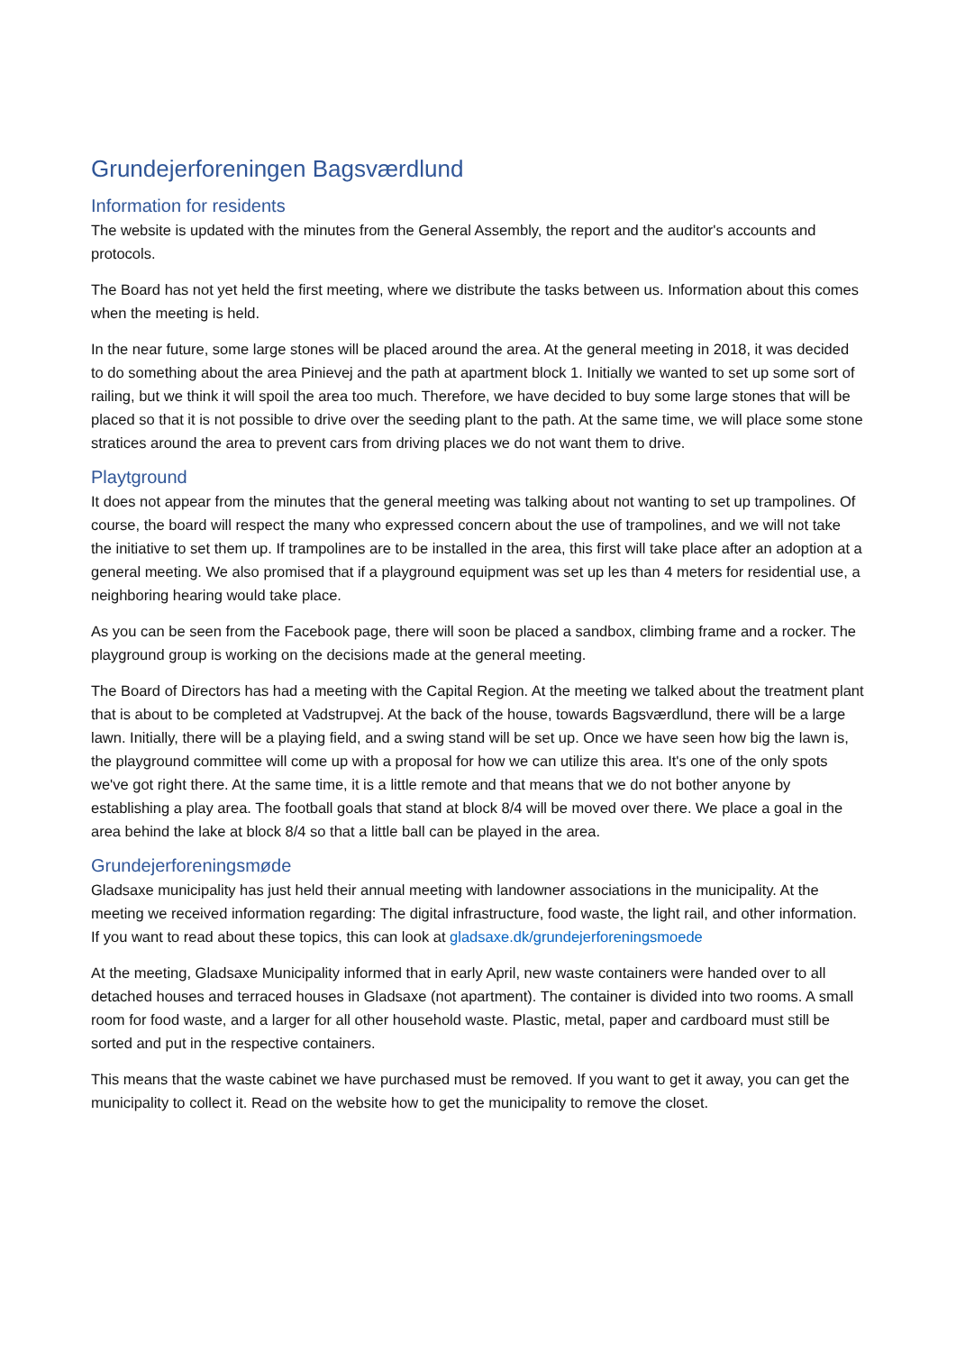Grundejerforeningen Bagsværdlund
Information for residents
The website is updated with the minutes from the General Assembly, the report and the auditor's accounts and protocols.
The Board has not yet held the first meeting, where we distribute the tasks between us. Information about this comes when the meeting is held.
In the near future, some large stones will be placed around the area. At the general meeting in 2018, it was decided to do something about the area Pinievej and the path at apartment block 1. Initially we wanted to set up some sort of railing, but we think it will spoil the area too much. Therefore, we have decided to buy some large stones that will be placed so that it is not possible to drive over the seeding plant to the path. At the same time, we will place some stone stratices around the area to prevent cars from driving places we do not want them to drive.
Playtground
It does not appear from the minutes that the general meeting was talking about not wanting to set up trampolines. Of course, the board will respect the many who expressed concern about the use of trampolines, and we will not take the initiative to set them up. If trampolines are to be installed in the area, this first will take place after an adoption at a general meeting. We also promised that if a playground equipment was set up les than 4 meters for residential use, a neighboring hearing would take place.
As you can be seen from the Facebook page, there will soon be placed a sandbox, climbing frame and a rocker. The playground group is working on the decisions made at the general meeting.
The Board of Directors has had a meeting with the Capital Region. At the meeting we talked about the treatment plant that is about to be completed at Vadstrupvej. At the back of the house, towards Bagsværdlund, there will be a large lawn. Initially, there will be a playing field, and a swing stand will be set up. Once we have seen how big the lawn is, the playground committee will come up with a proposal for how we can utilize this area. It's one of the only spots we've got right there. At the same time, it is a little remote and that means that we do not bother anyone by establishing a play area. The football goals that stand at block 8/4 will be moved over there. We place a goal in the area behind the lake at block 8/4 so that a little ball can be played in the area.
Grundejerforeningsmøde
Gladsaxe municipality has just held their annual meeting with landowner associations in the municipality. At the meeting we received information regarding: The digital infrastructure, food waste, the light rail, and other information. If you want to read about these topics, this can look at gladsaxe.dk/grundejerforeningsmoede
At the meeting, Gladsaxe Municipality informed that in early April, new waste containers were handed over to all detached houses and terraced houses in Gladsaxe (not apartment). The container is divided into two rooms. A small room for food waste, and a larger for all other household waste. Plastic, metal, paper and cardboard must still be sorted and put in the respective containers.
This means that the waste cabinet we have purchased must be removed. If you want to get it away, you can get the municipality to collect it. Read on the website how to get the municipality to remove the closet.